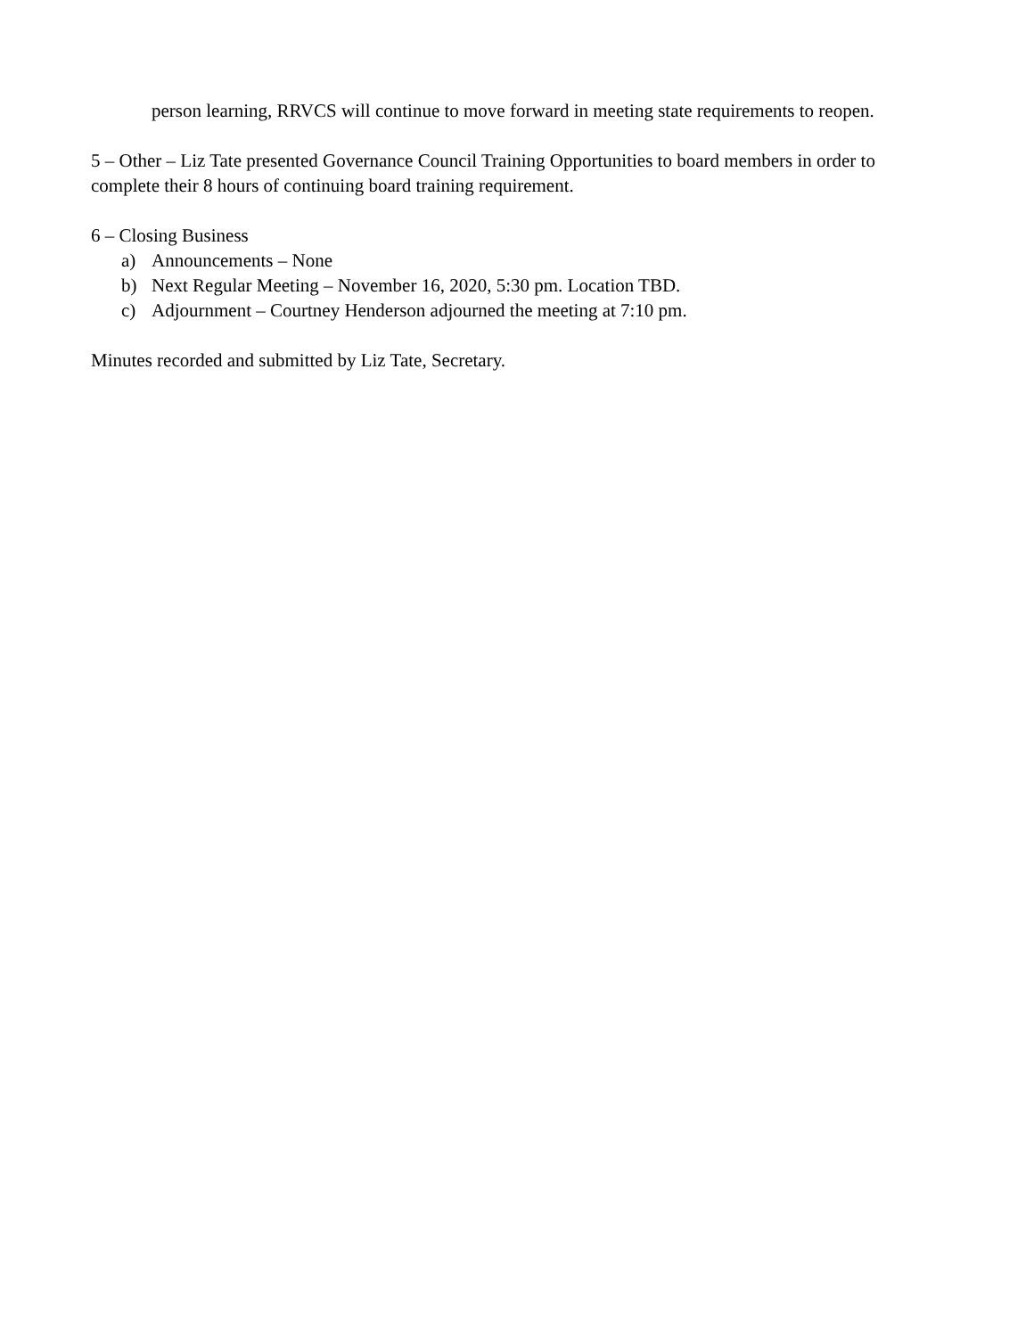person learning, RRVCS will continue to move forward in meeting state requirements to reopen.
5 – Other – Liz Tate presented Governance Council Training Opportunities to board members in order to complete their 8 hours of continuing board training requirement.
6 – Closing Business
a) Announcements – None
b) Next Regular Meeting – November 16, 2020, 5:30 pm. Location TBD.
c) Adjournment – Courtney Henderson adjourned the meeting at 7:10 pm.
Minutes recorded and submitted by Liz Tate, Secretary.